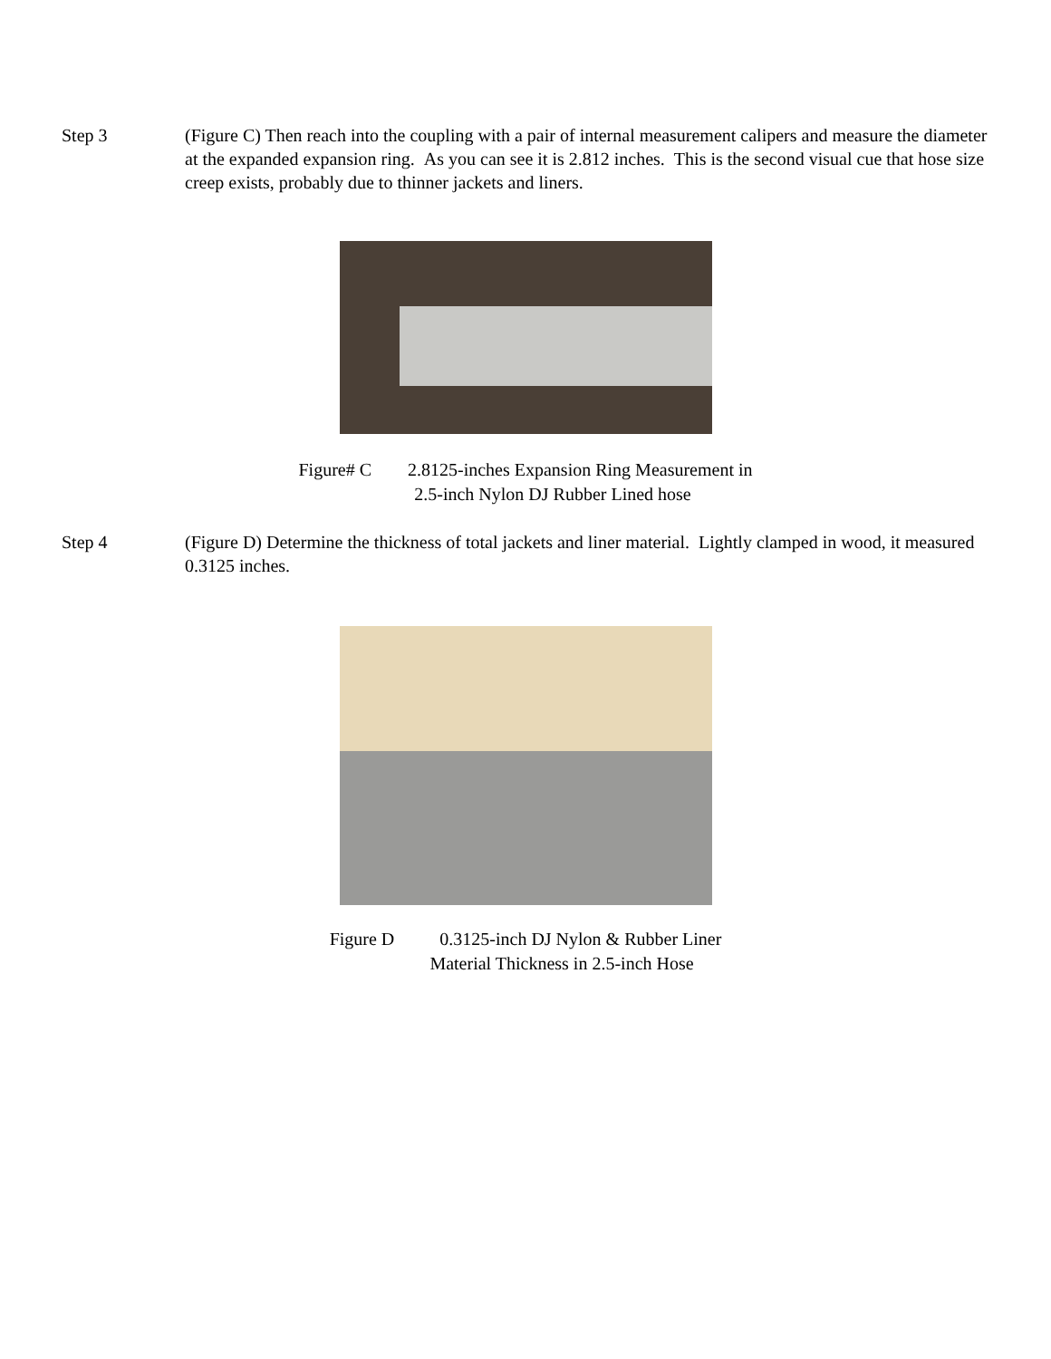Step 3 (Figure C) Then reach into the coupling with a pair of internal measurement calipers and measure the diameter at the expanded expansion ring. As you can see it is 2.812 inches. This is the second visual cue that hose size creep exists, probably due to thinner jackets and liners.
Figure# C 2.8125-inches Expansion Ring Measurement in
2.5-inch Nylon DJ Rubber Lined hose
Step 4 (Figure D) Determine the thickness of total jackets and liner material. Lightly clamped in wood, it measured 0.3125 inches.
Figure D 0.3125-inch DJ Nylon & Rubber Liner
Material Thickness in 2.5-inch Hose